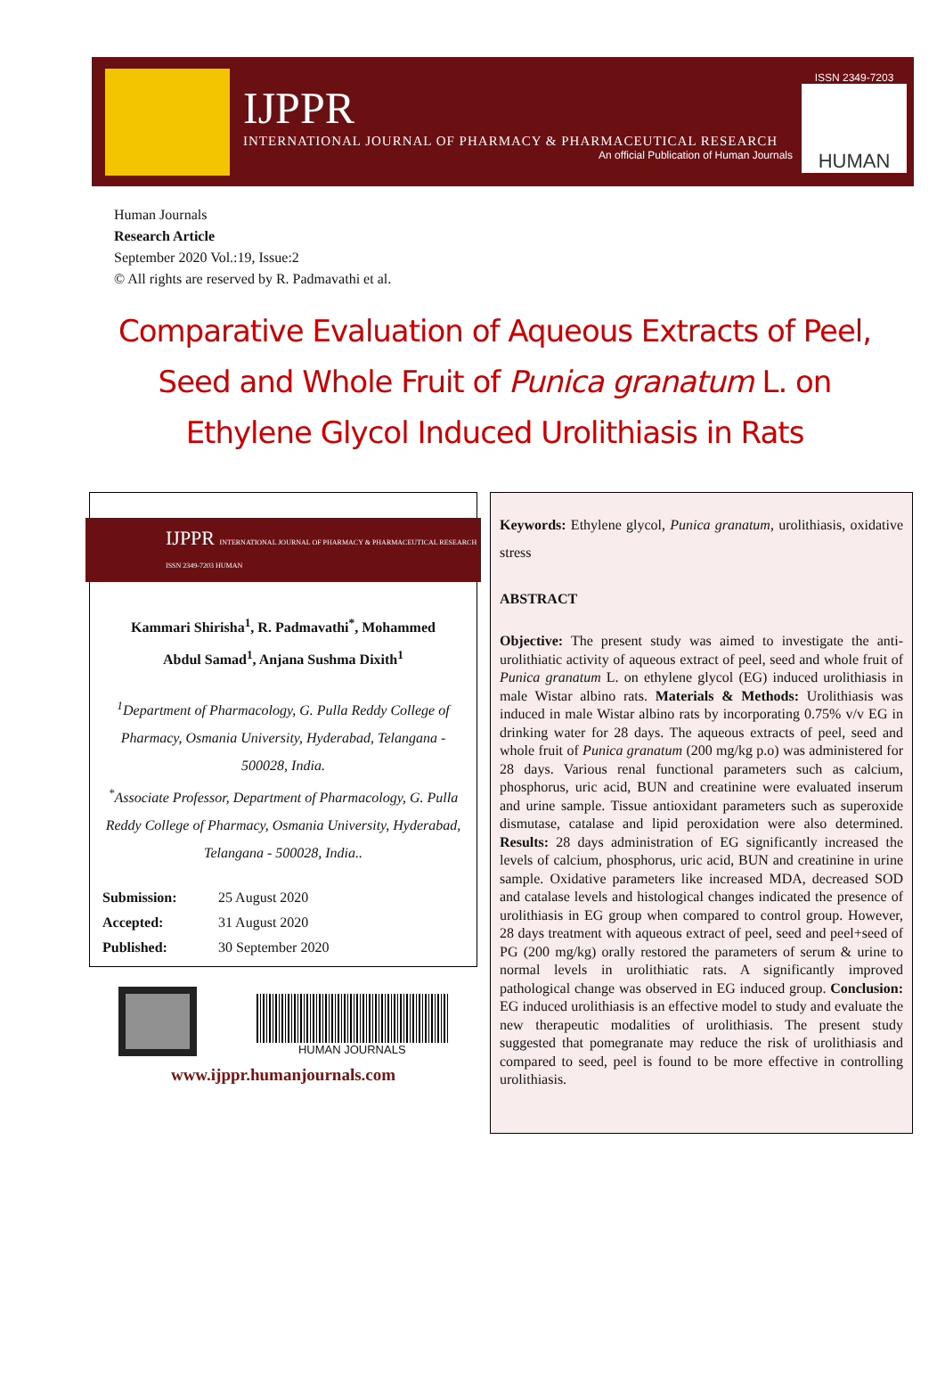IJPPR
INTERNATIONAL JOURNAL OF PHARMACY & PHARMACEUTICAL RESEARCH
An official Publication of Human Journals
ISSN 2349-7203
HUMAN
Human Journals
Research Article
September 2020 Vol.:19, Issue:2
© All rights are reserved by R. Padmavathi et al.
Comparative Evaluation of Aqueous Extracts of Peel, Seed and Whole Fruit of Punica granatum L. on Ethylene Glycol Induced Urolithiasis in Rats
IJPPR INTERNATIONAL JOURNAL OF PHARMACY & PHARMACEUTICAL RESEARCH ISSN 2349-7203 HUMAN
Kammari Shirisha<sup>1</sup>, R. Padmavathi<sup>*</sup>, Mohammed
Abdul Samad<sup>1</sup>, Anjana Sushma Dixith<sup>1</sup>
<sup>1</sup> Department of Pharmacology, G. Pulla Reddy College of Pharmacy, Osmania University, Hyderabad, Telangana - 500028, India.
<sup>*</sup> Associate Professor, Department of Pharmacology, G. Pulla Reddy College of Pharmacy, Osmania University, Hyderabad, Telangana - 500028, India..
| Submission: | 25 August 2020 |
| Accepted: | 31 August 2020 |
| Published: | 30 September 2020 |
HUMAN JOURNALS
www.ijppr.humanjournals.com
Keywords: Ethylene glycol, Punica granatum, urolithiasis, oxidative stress
ABSTRACT
Objective: The present study was aimed to investigate the anti-urolithiatic activity of aqueous extract of peel, seed and whole fruit of Punica granatum L. on ethylene glycol (EG) induced urolithiasis in male Wistar albino rats. Materials & Methods: Urolithiasis was induced in male Wistar albino rats by incorporating 0.75% v/v EG in drinking water for 28 days. The aqueous extracts of peel, seed and whole fruit of Punica granatum (200 mg/kg p.o) was administered for 28 days. Various renal functional parameters such as calcium, phosphorus, uric acid, BUN and creatinine were evaluated inserum and urine sample. Tissue antioxidant parameters such as superoxide dismutase, catalase and lipid peroxidation were also determined. Results: 28 days administration of EG significantly increased the levels of calcium, phosphorus, uric acid, BUN and creatinine in urine sample. Oxidative parameters like increased MDA, decreased SOD and catalase levels and histological changes indicated the presence of urolithiasis in EG group when compared to control group. However, 28 days treatment with aqueous extract of peel, seed and peel+seed of PG (200 mg/kg) orally restored the parameters of serum & urine to normal levels in urolithiatic rats. A significantly improved pathological change was observed in EG induced group. Conclusion: EG induced urolithiasis is an effective model to study and evaluate the new therapeutic modalities of urolithiasis. The present study suggested that pomegranate may reduce the risk of urolithiasis and compared to seed, peel is found to be more effective in controlling urolithiasis.